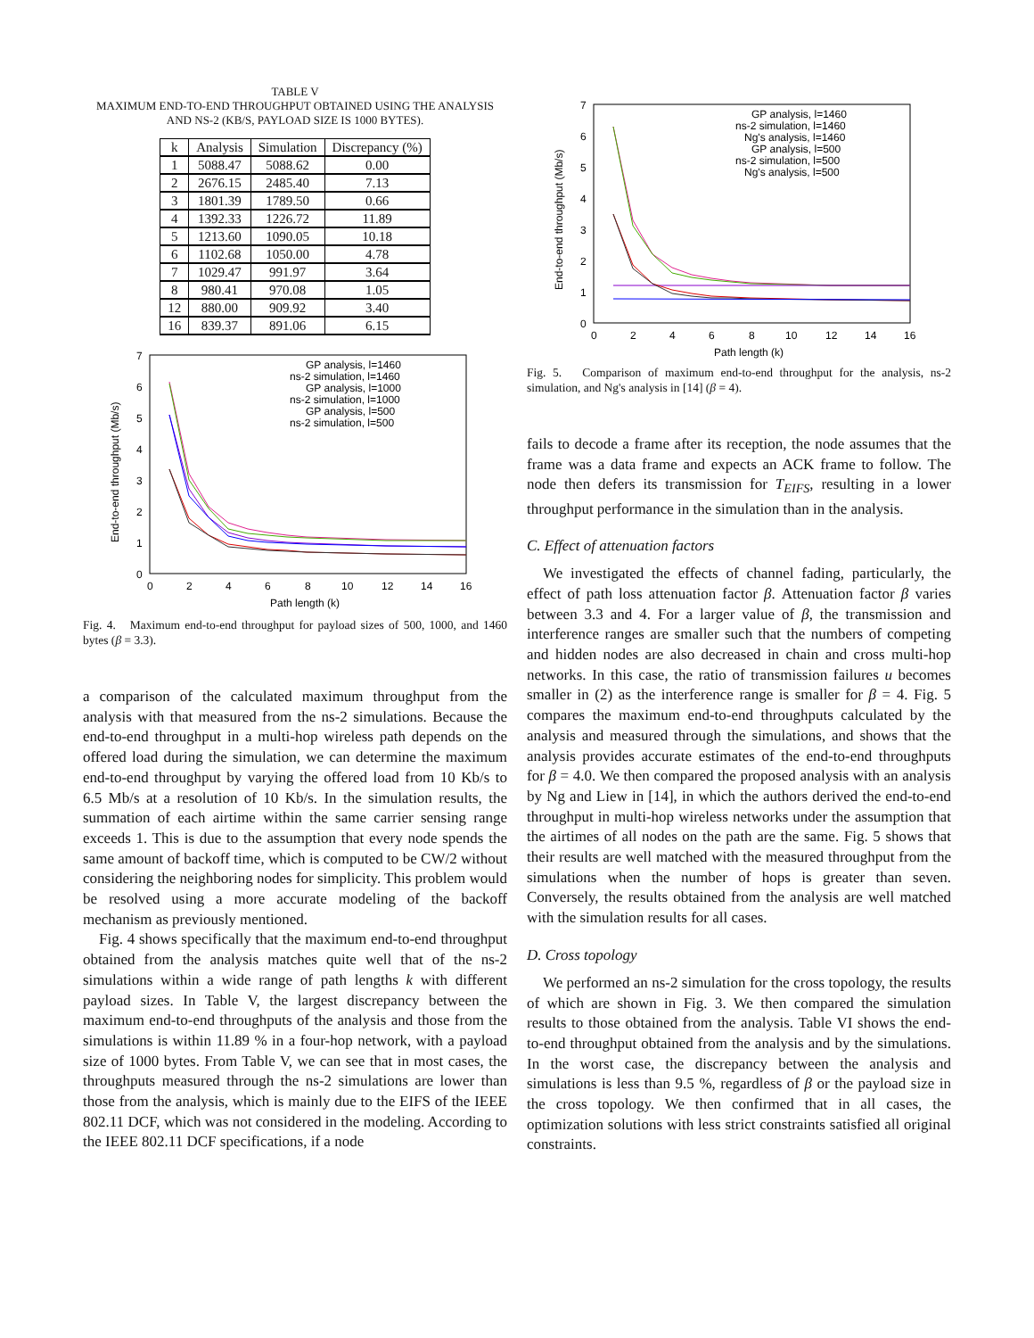TABLE V
MAXIMUM END-TO-END THROUGHPUT OBTAINED USING THE ANALYSIS AND NS-2 (KB/S, PAYLOAD SIZE IS 1000 BYTES).
| k | Analysis | Simulation | Discrepancy (%) |
| --- | --- | --- | --- |
| 1 | 5088.47 | 5088.62 | 0.00 |
| 2 | 2676.15 | 2485.40 | 7.13 |
| 3 | 1801.39 | 1789.50 | 0.66 |
| 4 | 1392.33 | 1226.72 | 11.89 |
| 5 | 1213.60 | 1090.05 | 10.18 |
| 6 | 1102.68 | 1050.00 | 4.78 |
| 7 | 1029.47 | 991.97 | 3.64 |
| 8 | 980.41 | 970.08 | 1.05 |
| 12 | 880.00 | 909.92 | 3.40 |
| 16 | 839.37 | 891.06 | 6.15 |
7
6
5
4
3
2
1
0
0
2
4
6
8
10
12
14
16
Path length (k)
End-to-end throughput (Mb/s)
GP analysis, l=1460
ns-2 simulation, l=1460
GP analysis, l=1000
ns-2 simulation, l=1000
GP analysis, l=500
ns-2 simulation, l=500
Fig. 4. Maximum end-to-end throughput for payload sizes of 500, 1000, and 1460 bytes (β = 3.3).
a comparison of the calculated maximum throughput from the analysis with that measured from the ns-2 simulations. Because the end-to-end throughput in a multi-hop wireless path depends on the offered load during the simulation, we can determine the maximum end-to-end throughput by varying the offered load from 10 Kb/s to 6.5 Mb/s at a resolution of 10 Kb/s. In the simulation results, the summation of each airtime within the same carrier sensing range exceeds 1. This is due to the assumption that every node spends the same amount of backoff time, which is computed to be CW/2 without considering the neighboring nodes for simplicity. This problem would be resolved using a more accurate modeling of the backoff mechanism as previously mentioned.
Fig. 4 shows specifically that the maximum end-to-end throughput obtained from the analysis matches quite well that of the ns-2 simulations within a wide range of path lengths k with different payload sizes. In Table V, the largest discrepancy between the maximum end-to-end throughputs of the analysis and those from the simulations is within 11.89 % in a four-hop network, with a payload size of 1000 bytes. From Table V, we can see that in most cases, the throughputs measured through the ns-2 simulations are lower than those from the analysis, which is mainly due to the EIFS of the IEEE 802.11 DCF, which was not considered in the modeling. According to the IEEE 802.11 DCF specifications, if a node
7
6
5
4
3
2
1
0
0
2
4
6
8
10
12
14
16
Path length (k)
End-to-end throughput (Mb/s)
GP analysis, l=1460
ns-2 simulation, l=1460
Ng's analysis, l=1460
GP analysis, l=500
ns-2 simulation, l=500
Ng's analysis, l=500
Fig. 5. Comparison of maximum end-to-end throughput for the analysis, ns-2 simulation, and Ng's analysis in [14] (β = 4).
fails to decode a frame after its reception, the node assumes that the frame was a data frame and expects an ACK frame to follow. The node then defers its transmission for T<sub>EIFS</sub>, resulting in a lower throughput performance in the simulation than in the analysis.
C. Effect of attenuation factors
We investigated the effects of channel fading, particularly, the effect of path loss attenuation factor β. Attenuation factor β varies between 3.3 and 4. For a larger value of β, the transmission and interference ranges are smaller such that the numbers of competing and hidden nodes are also decreased in chain and cross multi-hop networks. In this case, the ratio of transmission failures u becomes smaller in (2) as the interference range is smaller for β = 4. Fig. 5 compares the maximum end-to-end throughputs calculated by the analysis and measured through the simulations, and shows that the analysis provides accurate estimates of the end-to-end throughputs for β = 4.0. We then compared the proposed analysis with an analysis by Ng and Liew in [14], in which the authors derived the end-to-end throughput in multi-hop wireless networks under the assumption that the airtimes of all nodes on the path are the same. Fig. 5 shows that their results are well matched with the measured throughput from the simulations when the number of hops is greater than seven. Conversely, the results obtained from the analysis are well matched with the simulation results for all cases.
D. Cross topology
We performed an ns-2 simulation for the cross topology, the results of which are shown in Fig. 3. We then compared the simulation results to those obtained from the analysis. Table VI shows the end-to-end throughput obtained from the analysis and by the simulations. In the worst case, the discrepancy between the analysis and simulations is less than 9.5 %, regardless of β or the payload size in the cross topology. We then confirmed that in all cases, the optimization solutions with less strict constraints satisfied all original constraints.